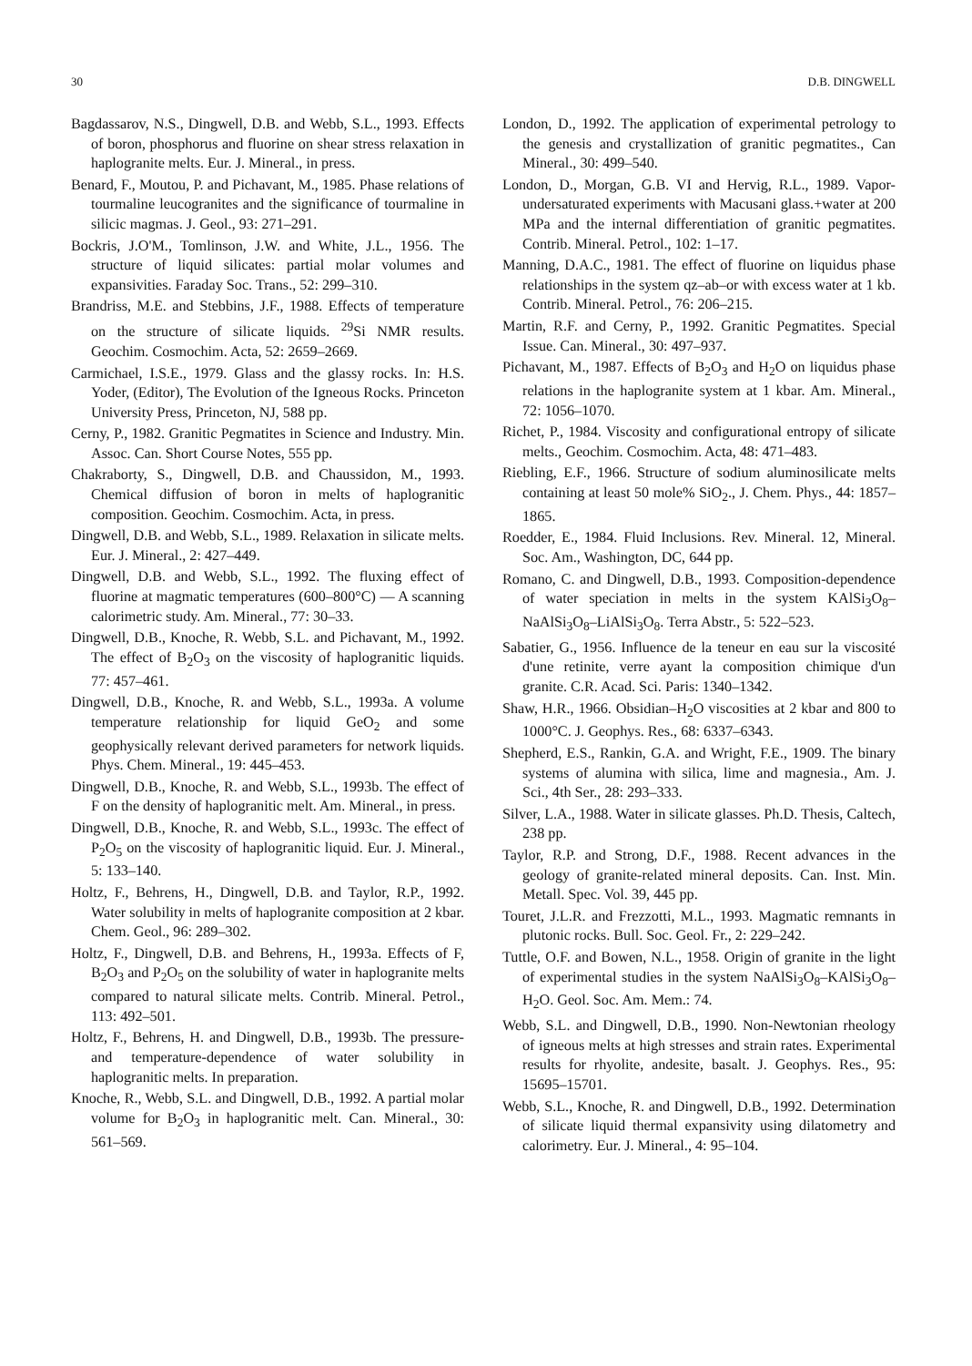30 D.B. DINGWELL
Bagdassarov, N.S., Dingwell, D.B. and Webb, S.L., 1993. Effects of boron, phosphorus and fluorine on shear stress relaxation in haplogranite melts. Eur. J. Mineral., in press.
Benard, F., Moutou, P. and Pichavant, M., 1985. Phase relations of tourmaline leucogranites and the significance of tourmaline in silicic magmas. J. Geol., 93: 271–291.
Bockris, J.O'M., Tomlinson, J.W. and White, J.L., 1956. The structure of liquid silicates: partial molar volumes and expansivities. Faraday Soc. Trans., 52: 299–310.
Brandriss, M.E. and Stebbins, J.F., 1988. Effects of temperature on the structure of silicate liquids. <sup>29</sup>Si NMR results. Geochim. Cosmochim. Acta, 52: 2659–2669.
Carmichael, I.S.E., 1979. Glass and the glassy rocks. In: H.S. Yoder, (Editor), The Evolution of the Igneous Rocks. Princeton University Press, Princeton, NJ, 588 pp.
Cerny, P., 1982. Granitic Pegmatites in Science and Industry. Min. Assoc. Can. Short Course Notes, 555 pp.
Chakraborty, S., Dingwell, D.B. and Chaussidon, M., 1993. Chemical diffusion of boron in melts of haplogranitic composition. Geochim. Cosmochim. Acta, in press.
Dingwell, D.B. and Webb, S.L., 1989. Relaxation in silicate melts. Eur. J. Mineral., 2: 427–449.
Dingwell, D.B. and Webb, S.L., 1992. The fluxing effect of fluorine at magmatic temperatures (600–800°C) — A scanning calorimetric study. Am. Mineral., 77: 30–33.
Dingwell, D.B., Knoche, R. Webb, S.L. and Pichavant, M., 1992. The effect of B<sub>2</sub>O<sub>3</sub> on the viscosity of haplogranitic liquids. 77: 457–461.
Dingwell, D.B., Knoche, R. and Webb, S.L., 1993a. A volume temperature relationship for liquid GeO<sub>2</sub> and some geophysically relevant derived parameters for network liquids. Phys. Chem. Mineral., 19: 445–453.
Dingwell, D.B., Knoche, R. and Webb, S.L., 1993b. The effect of F on the density of haplogranitic melt. Am. Mineral., in press.
Dingwell, D.B., Knoche, R. and Webb, S.L., 1993c. The effect of P<sub>2</sub>O<sub>5</sub> on the viscosity of haplogranitic liquid. Eur. J. Mineral., 5: 133–140.
Holtz, F., Behrens, H., Dingwell, D.B. and Taylor, R.P., 1992. Water solubility in melts of haplogranite composition at 2 kbar. Chem. Geol., 96: 289–302.
Holtz, F., Dingwell, D.B. and Behrens, H., 1993a. Effects of F, B<sub>2</sub>O<sub>3</sub> and P<sub>2</sub>O<sub>5</sub> on the solubility of water in haplogranite melts compared to natural silicate melts. Contrib. Mineral. Petrol., 113: 492–501.
Holtz, F., Behrens, H. and Dingwell, D.B., 1993b. The pressure- and temperature-dependence of water solubility in haplogranitic melts. In preparation.
Knoche, R., Webb, S.L. and Dingwell, D.B., 1992. A partial molar volume for B<sub>2</sub>O<sub>3</sub> in haplogranitic melt. Can. Mineral., 30: 561–569.
London, D., 1992. The application of experimental petrology to the genesis and crystallization of granitic pegmatites., Can Mineral., 30: 499–540.
London, D., Morgan, G.B. VI and Hervig, R.L., 1989. Vapor-undersaturated experiments with Macusani glass.+water at 200 MPa and the internal differentiation of granitic pegmatites. Contrib. Mineral. Petrol., 102: 1–17.
Manning, D.A.C., 1981. The effect of fluorine on liquidus phase relationships in the system qz–ab–or with excess water at 1 kb. Contrib. Mineral. Petrol., 76: 206–215.
Martin, R.F. and Cerny, P., 1992. Granitic Pegmatites. Special Issue. Can. Mineral., 30: 497–937.
Pichavant, M., 1987. Effects of B<sub>2</sub>O<sub>3</sub> and H<sub>2</sub>O on liquidus phase relations in the haplogranite system at 1 kbar. Am. Mineral., 72: 1056–1070.
Richet, P., 1984. Viscosity and configurational entropy of silicate melts., Geochim. Cosmochim. Acta, 48: 471–483.
Riebling, E.F., 1966. Structure of sodium aluminosilicate melts containing at least 50 mole% SiO<sub>2</sub>., J. Chem. Phys., 44: 1857–1865.
Roedder, E., 1984. Fluid Inclusions. Rev. Mineral. 12, Mineral. Soc. Am., Washington, DC, 644 pp.
Romano, C. and Dingwell, D.B., 1993. Composition-dependence of water speciation in melts in the system KAlSi<sub>3</sub>O<sub>8</sub>–NaAlSi<sub>3</sub>O<sub>8</sub>–LiAlSi<sub>3</sub>O<sub>8</sub>. Terra Abstr., 5: 522–523.
Sabatier, G., 1956. Influence de la teneur en eau sur la viscosité d'une retinite, verre ayant la composition chimique d'un granite. C.R. Acad. Sci. Paris: 1340–1342.
Shaw, H.R., 1966. Obsidian–H<sub>2</sub>O viscosities at 2 kbar and 800 to 1000°C. J. Geophys. Res., 68: 6337–6343.
Shepherd, E.S., Rankin, G.A. and Wright, F.E., 1909. The binary systems of alumina with silica, lime and magnesia., Am. J. Sci., 4th Ser., 28: 293–333.
Silver, L.A., 1988. Water in silicate glasses. Ph.D. Thesis, Caltech, 238 pp.
Taylor, R.P. and Strong, D.F., 1988. Recent advances in the geology of granite-related mineral deposits. Can. Inst. Min. Metall. Spec. Vol. 39, 445 pp.
Touret, J.L.R. and Frezzotti, M.L., 1993. Magmatic remnants in plutonic rocks. Bull. Soc. Geol. Fr., 2: 229–242.
Tuttle, O.F. and Bowen, N.L., 1958. Origin of granite in the light of experimental studies in the system NaAlSi<sub>3</sub>O<sub>8</sub>–KAlSi<sub>3</sub>O<sub>8</sub>–H<sub>2</sub>O. Geol. Soc. Am. Mem.: 74.
Webb, S.L. and Dingwell, D.B., 1990. Non-Newtonian rheology of igneous melts at high stresses and strain rates. Experimental results for rhyolite, andesite, basalt. J. Geophys. Res., 95: 15695–15701.
Webb, S.L., Knoche, R. and Dingwell, D.B., 1992. Determination of silicate liquid thermal expansivity using dilatometry and calorimetry. Eur. J. Mineral., 4: 95–104.